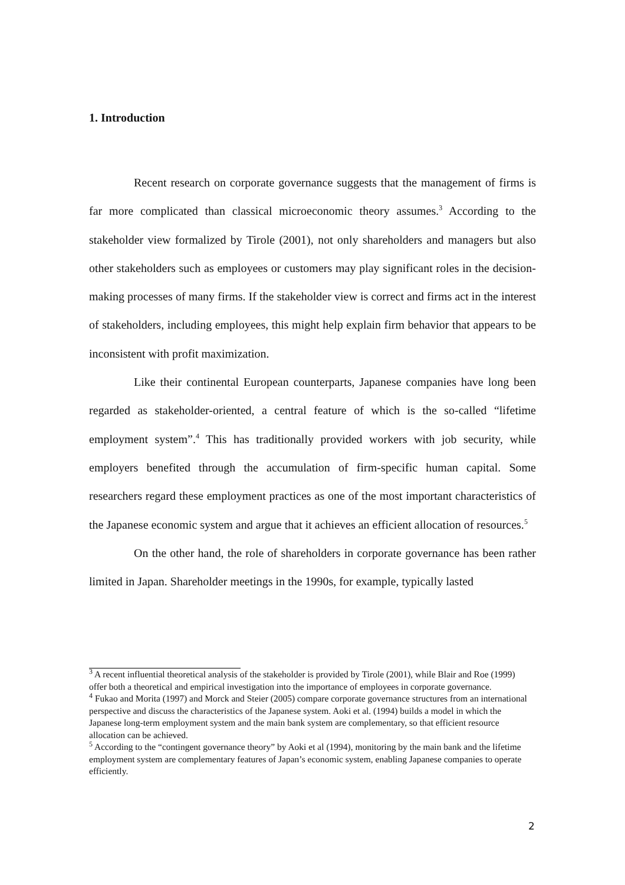1. Introduction
Recent research on corporate governance suggests that the management of firms is far more complicated than classical microeconomic theory assumes.<sup>3</sup> According to the stakeholder view formalized by Tirole (2001), not only shareholders and managers but also other stakeholders such as employees or customers may play significant roles in the decision-making processes of many firms. If the stakeholder view is correct and firms act in the interest of stakeholders, including employees, this might help explain firm behavior that appears to be inconsistent with profit maximization.
Like their continental European counterparts, Japanese companies have long been regarded as stakeholder-oriented, a central feature of which is the so-called “lifetime employment system”.<sup>4</sup> This has traditionally provided workers with job security, while employers benefited through the accumulation of firm-specific human capital. Some researchers regard these employment practices as one of the most important characteristics of the Japanese economic system and argue that it achieves an efficient allocation of resources.<sup>5</sup>
On the other hand, the role of shareholders in corporate governance has been rather limited in Japan. Shareholder meetings in the 1990s, for example, typically lasted
<sup>3</sup> A recent influential theoretical analysis of the stakeholder is provided by Tirole (2001), while Blair and Roe (1999) offer both a theoretical and empirical investigation into the importance of employees in corporate governance.
<sup>4</sup> Fukao and Morita (1997) and Morck and Steier (2005) compare corporate governance structures from an international perspective and discuss the characteristics of the Japanese system. Aoki et al. (1994) builds a model in which the Japanese long-term employment system and the main bank system are complementary, so that efficient resource allocation can be achieved.
<sup>5</sup> According to the “contingent governance theory” by Aoki et al (1994), monitoring by the main bank and the lifetime employment system are complementary features of Japan’s economic system, enabling Japanese companies to operate efficiently.
2